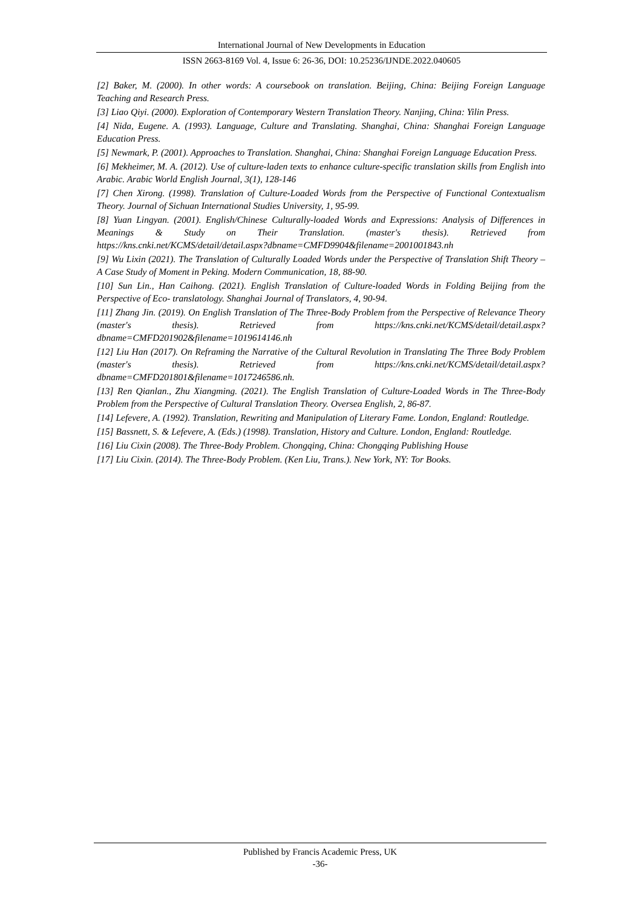International Journal of New Developments in Education
ISSN 2663-8169 Vol. 4, Issue 6: 26-36, DOI: 10.25236/IJNDE.2022.040605
[2] Baker, M. (2000). In other words: A coursebook on translation. Beijing, China: Beijing Foreign Language Teaching and Research Press.
[3] Liao Qiyi. (2000). Exploration of Contemporary Western Translation Theory. Nanjing, China: Yilin Press.
[4] Nida, Eugene. A. (1993). Language, Culture and Translating. Shanghai, China: Shanghai Foreign Language Education Press.
[5] Newmark, P. (2001). Approaches to Translation. Shanghai, China: Shanghai Foreign Language Education Press.
[6] Mekheimer, M. A. (2012). Use of culture-laden texts to enhance culture-specific translation skills from English into Arabic. Arabic World English Journal, 3(1), 128-146
[7] Chen Xirong. (1998). Translation of Culture-Loaded Words from the Perspective of Functional Contextualism Theory. Journal of Sichuan International Studies University, 1, 95-99.
[8] Yuan Lingyan. (2001). English/Chinese Culturally-loaded Words and Expressions: Analysis of Differences in Meanings & Study on Their Translation. (master's thesis). Retrieved from https://kns.cnki.net/KCMS/detail/detail.aspx?dbname=CMFD9904&filename=2001001843.nh
[9] Wu Lixin (2021). The Translation of Culturally Loaded Words under the Perspective of Translation Shift Theory – A Case Study of Moment in Peking. Modern Communication, 18, 88-90.
[10] Sun Lin., Han Caihong. (2021). English Translation of Culture-loaded Words in Folding Beijing from the Perspective of Eco- translatology. Shanghai Journal of Translators, 4, 90-94.
[11] Zhang Jin. (2019). On English Translation of The Three-Body Problem from the Perspective of Relevance Theory (master's thesis). Retrieved from https://kns.cnki.net/KCMS/detail/detail.aspx?dbname=CMFD201902&filename=1019614146.nh
[12] Liu Han (2017). On Reframing the Narrative of the Cultural Revolution in Translating The Three Body Problem (master's thesis). Retrieved from https://kns.cnki.net/KCMS/detail/detail.aspx?dbname=CMFD201801&filename=1017246586.nh.
[13] Ren Qianlan., Zhu Xiangming. (2021). The English Translation of Culture-Loaded Words in The Three-Body Problem from the Perspective of Cultural Translation Theory. Oversea English, 2, 86-87.
[14] Lefevere, A. (1992). Translation, Rewriting and Manipulation of Literary Fame. London, England: Routledge.
[15] Bassnett, S. & Lefevere, A. (Eds.) (1998). Translation, History and Culture. London, England: Routledge.
[16] Liu Cixin (2008). The Three-Body Problem. Chongqing, China: Chongqing Publishing House
[17] Liu Cixin. (2014). The Three-Body Problem. (Ken Liu, Trans.). New York, NY: Tor Books.
Published by Francis Academic Press, UK
-36-